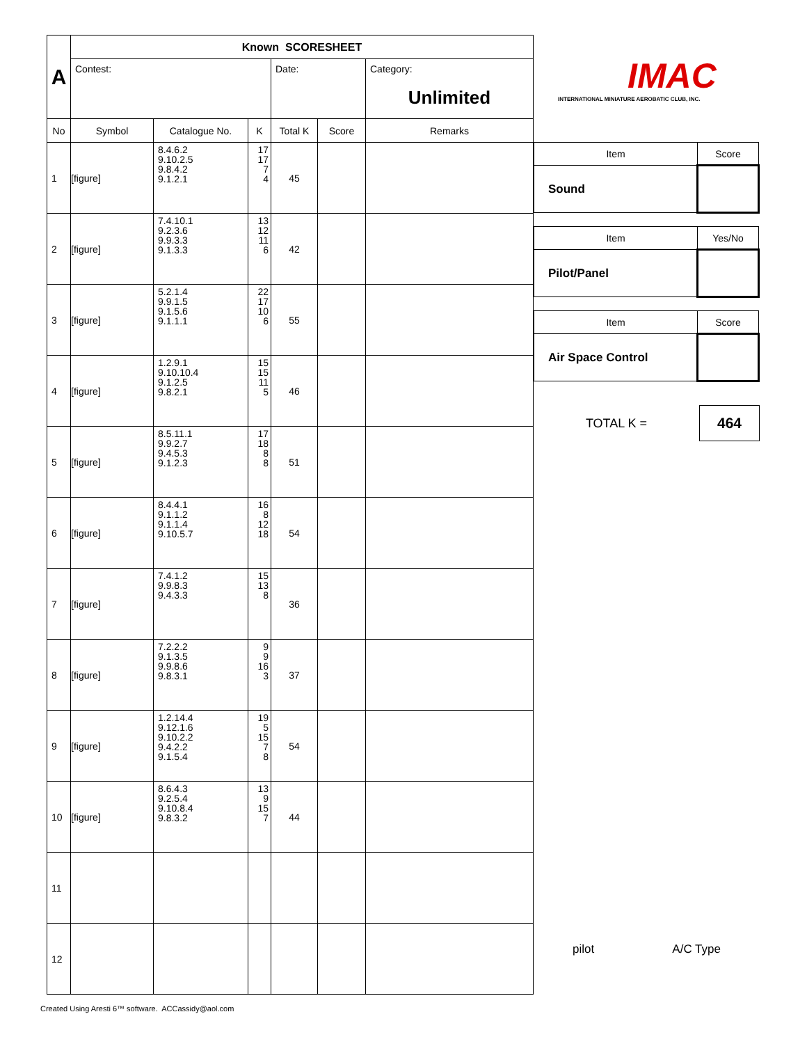| A | Known SCORESHEET | | | | | |
| | Contest: | | | Date: | | Category: Unlimited |
| No | Symbol | Catalogue No. | K | Total K | Score | Remarks |
| 1 | [figure] | 8.4.6.2 9.10.2.5 9.8.4.2 9.1.2.1 | 17 17 7 4 | 45 | | |
| 2 | [figure] | 7.4.10.1 9.2.3.6 9.9.3.3 9.1.3.3 | 13 12 11 6 | 42 | | |
| 3 | [figure] | 5.2.1.4 9.9.1.5 9.1.5.6 9.1.1.1 | 22 17 10 6 | 55 | | |
| 4 | [figure] | 1.2.9.1 9.10.10.4 9.1.2.5 9.8.2.1 | 15 15 11 5 | 46 | | |
| 5 | [figure] | 8.5.11.1 9.9.2.7 9.4.5.3 9.1.2.3 | 17 18 8 8 | 51 | | |
| 6 | [figure] | 8.4.4.1 9.1.1.2 9.1.1.4 9.10.5.7 | 16 8 12 18 | 54 | | |
| 7 | [figure] | 7.4.1.2 9.9.8.3 9.4.3.3 | 15 13 8 | 36 | | |
| 8 | [figure] | 7.2.2.2 9.1.3.5 9.9.8.6 9.8.3.1 | 9 9 16 3 | 37 | | |
| 9 | [figure] | 1.2.14.4 9.12.1.6 9.10.2.2 9.4.2.2 9.1.5.4 | 19 5 15 7 8 | 54 | | |
| 10 | [figure] | 8.6.4.3 9.2.5.4 9.10.8.4 9.8.3.2 | 13 9 15 7 | 44 | | |
| 11 | | | | | | |
| 12 | | | | | | |
IMAC
INTERNATIONAL MINIATURE AEROBATIC CLUB, INC.
| Item | Score |
| Sound | |
| Item | Yes/No |
| Pilot/Panel | |
| Item | Score |
| Air Space Control | |
TOTAL K =
464
pilot A/C Type
Created Using Aresti 6™ software. ACCassidy@aol.com